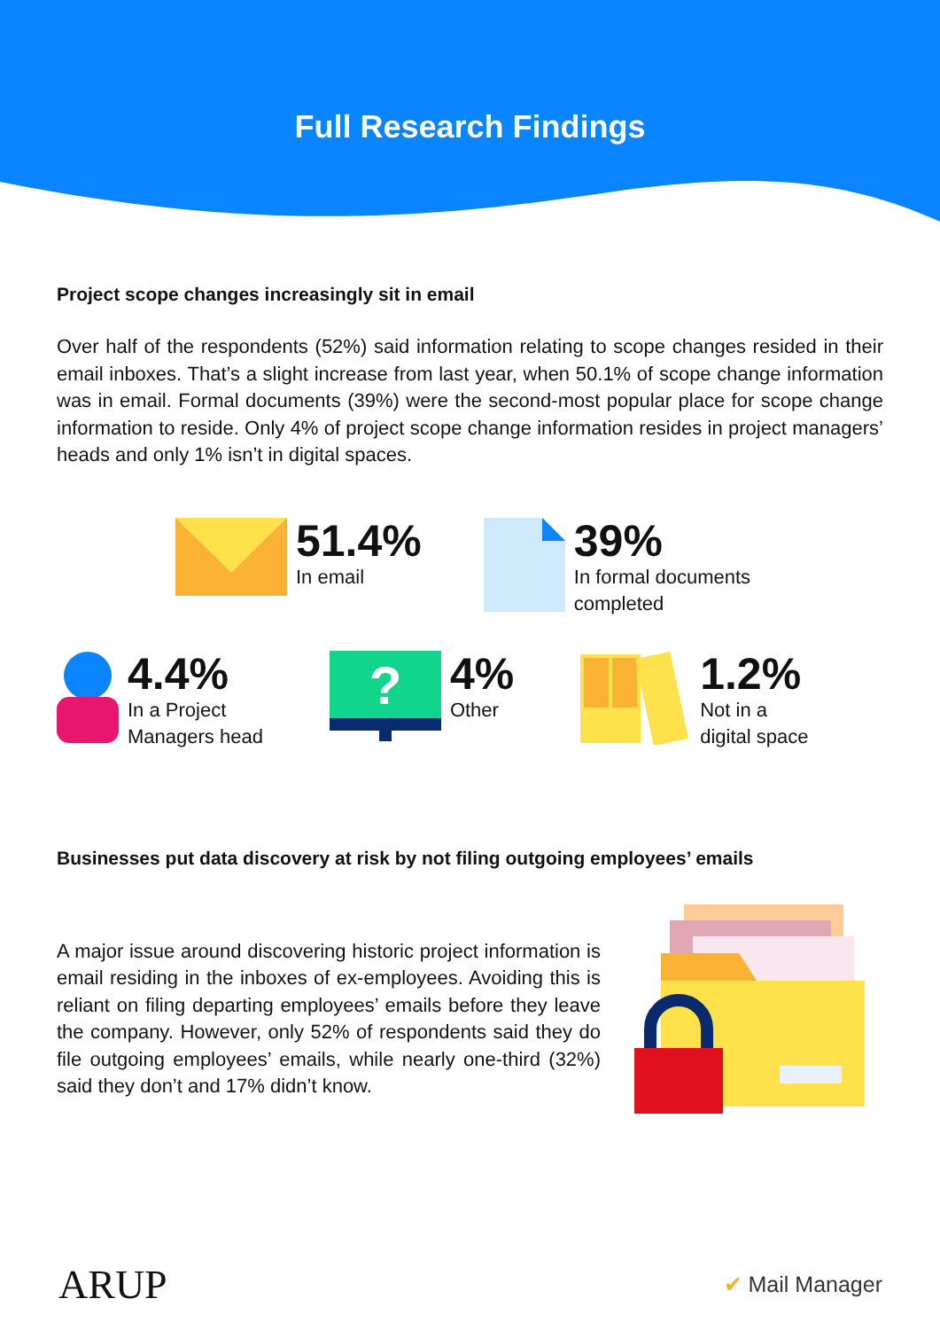Full Research Findings
Project scope changes increasingly sit in email
Over half of the respondents (52%) said information relating to scope changes resided in their email inboxes. That’s a slight increase from last year, when 50.1% of scope change information was in email. Formal documents (39%) were the second-most popular place for scope change information to reside. Only 4% of project scope change information resides in project managers’ heads and only 1% isn’t in digital spaces.
51.4%
In email
39%
In formal documents
completed
4.4%
In a Project
Managers head
?
4%
Other
1.2%
Not in a
digital space
Businesses put data discovery at risk by not filing outgoing employees’ emails
A major issue around discovering historic project information is email residing in the inboxes of ex-employees. Avoiding this is reliant on filing departing employees’ emails before they leave the company. However, only 52% of respondents said they do file outgoing employees’ emails, while nearly one-third (32%) said they don’t and 17% didn’t know.
ARUP
✔ Mail Manager